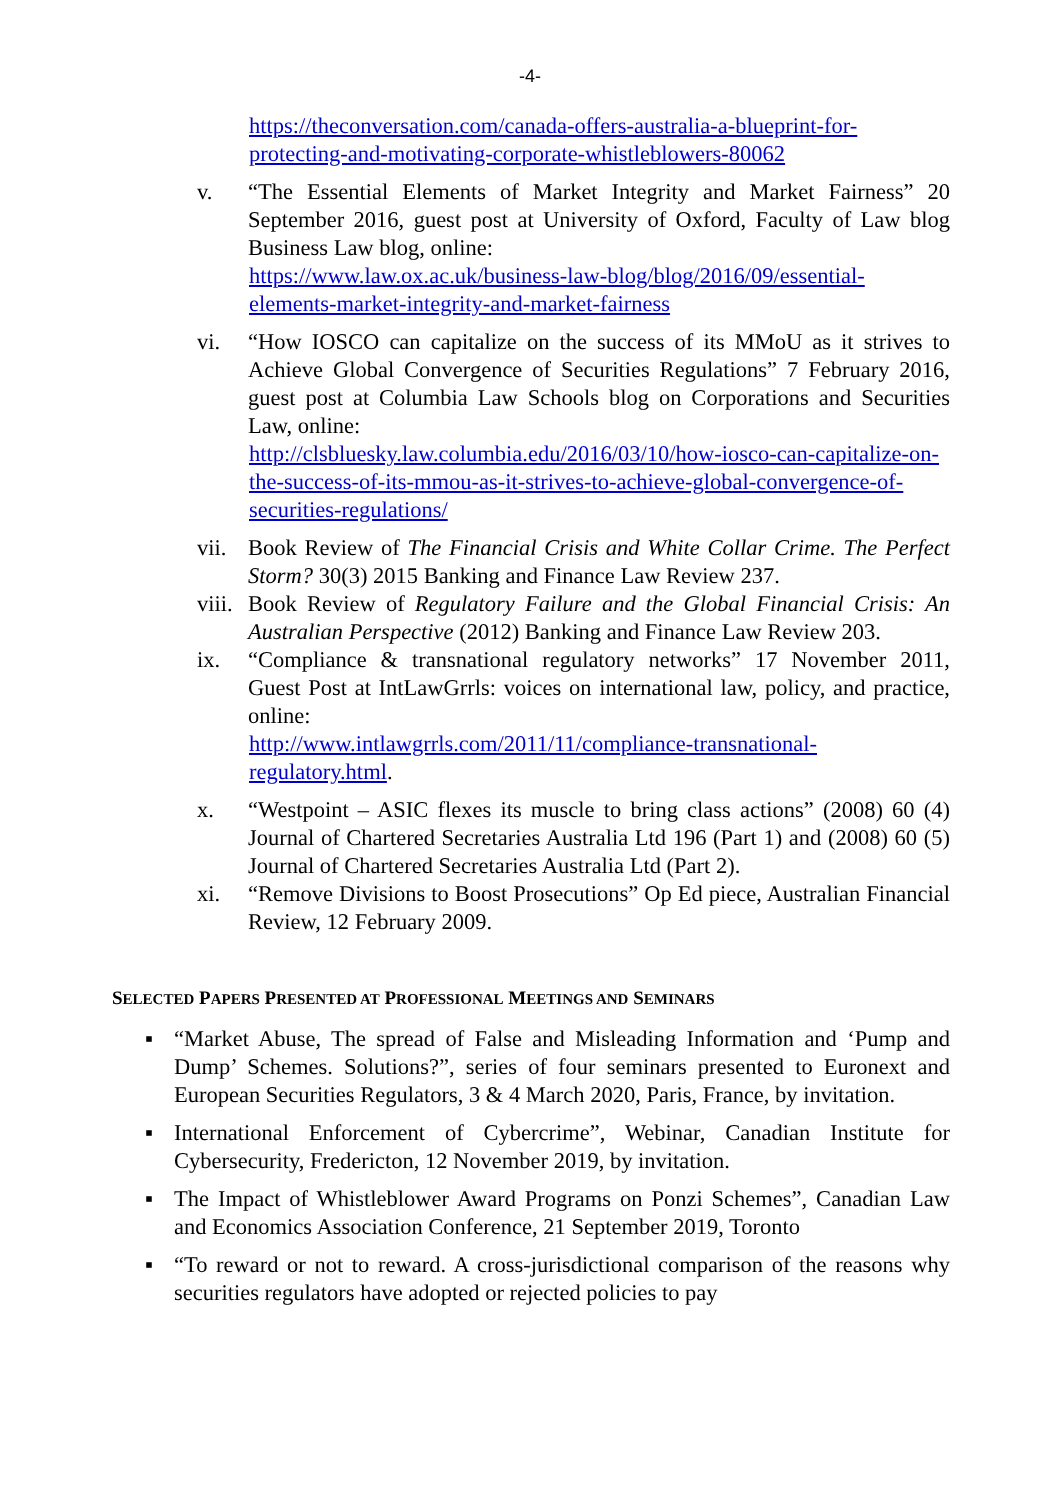-4-
https://theconversation.com/canada-offers-australia-a-blueprint-for-protecting-and-motivating-corporate-whistleblowers-80062
v. “The Essential Elements of Market Integrity and Market Fairness” 20 September 2016, guest post at University of Oxford, Faculty of Law blog Business Law blog, online:
https://www.law.ox.ac.uk/business-law-blog/blog/2016/09/essential-elements-market-integrity-and-market-fairness
vi. “How IOSCO can capitalize on the success of its MMoU as it strives to Achieve Global Convergence of Securities Regulations” 7 February 2016, guest post at Columbia Law Schools blog on Corporations and Securities Law, online:
http://clsbluesky.law.columbia.edu/2016/03/10/how-iosco-can-capitalize-on-the-success-of-its-mmou-as-it-strives-to-achieve-global-convergence-of-securities-regulations/
vii. Book Review of The Financial Crisis and White Collar Crime. The Perfect Storm? 30(3) 2015 Banking and Finance Law Review 237.
viii. Book Review of Regulatory Failure and the Global Financial Crisis: An Australian Perspective (2012) Banking and Finance Law Review 203.
ix. “Compliance & transnational regulatory networks” 17 November 2011, Guest Post at IntLawGrrls: voices on international law, policy, and practice, online:
http://www.intlawgrrls.com/2011/11/compliance-transnational-regulatory.html.
x. “Westpoint – ASIC flexes its muscle to bring class actions” (2008) 60 (4) Journal of Chartered Secretaries Australia Ltd 196 (Part 1) and (2008) 60 (5) Journal of Chartered Secretaries Australia Ltd (Part 2).
xi. “Remove Divisions to Boost Prosecutions” Op Ed piece, Australian Financial Review, 12 February 2009.
SELECTED PAPERS PRESENTED AT PROFESSIONAL MEETINGS AND SEMINARS
▪ “Market Abuse, The spread of False and Misleading Information and ‘Pump and Dump’ Schemes. Solutions?”, series of four seminars presented to Euronext and European Securities Regulators, 3 & 4 March 2020, Paris, France, by invitation.
▪ International Enforcement of Cybercrime”, Webinar, Canadian Institute for Cybersecurity, Fredericton, 12 November 2019, by invitation.
▪ The Impact of Whistleblower Award Programs on Ponzi Schemes”, Canadian Law and Economics Association Conference, 21 September 2019, Toronto
▪ “To reward or not to reward. A cross-jurisdictional comparison of the reasons why securities regulators have adopted or rejected policies to pay